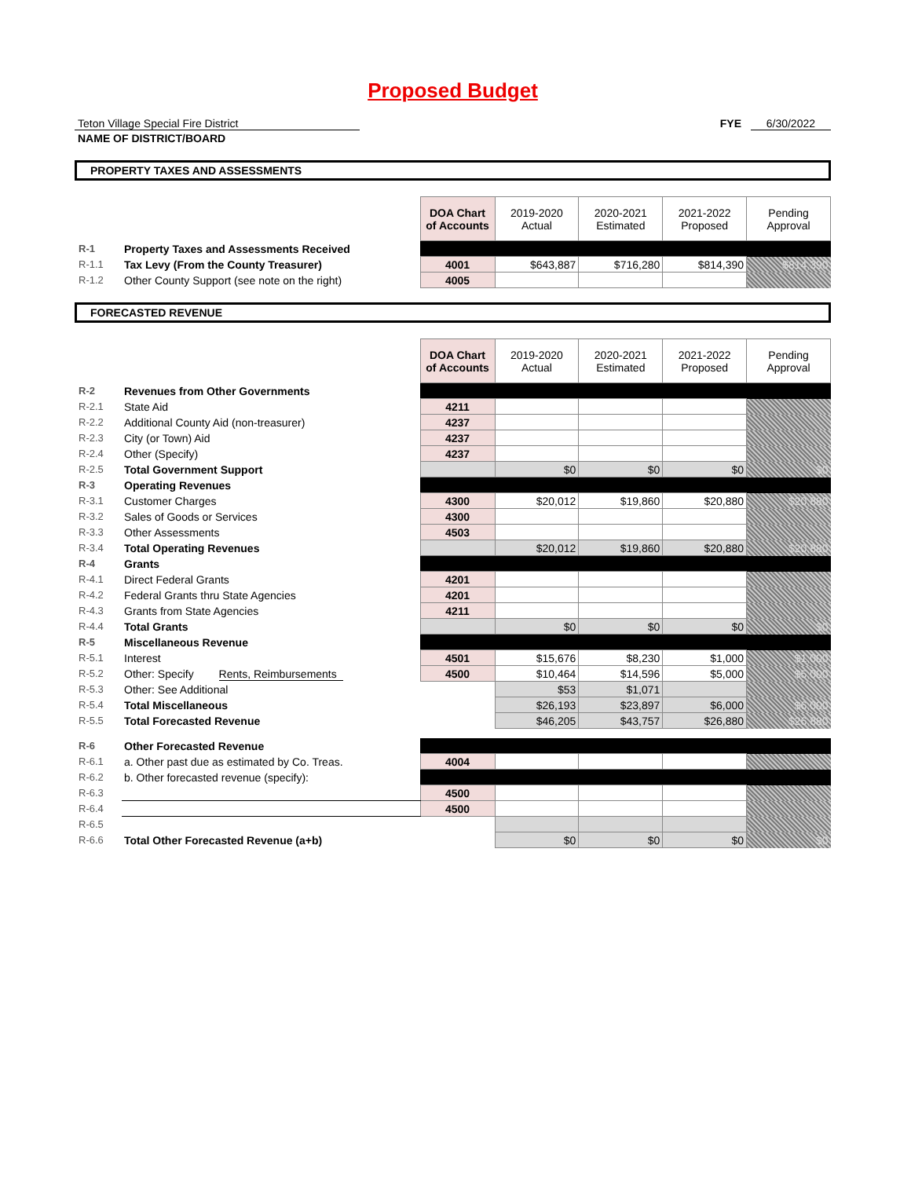Proposed Budget
Teton Village Special Fire District
NAME OF DISTRICT/BOARD
FYE 6/30/2022
PROPERTY TAXES AND ASSESSMENTS
| | | DOA Chart of Accounts | 2019-2020 Actual | 2020-2021 Estimated | 2021-2022 Proposed | Pending Approval |
| R-1 | Property Taxes and Assessments Received | | | | | |
| R-1.1 | Tax Levy (From the County Treasurer) | 4001 | $643,887 | $716,280 | $814,390 | $814,390 |
| R-1.2 | Other County Support (see note on the right) | 4005 | | | | |
FORECASTED REVENUE
| | | DOA Chart of Accounts | 2019-2020 Actual | 2020-2021 Estimated | 2021-2022 Proposed | Pending Approval |
| R-2 | Revenues from Other Governments | | | | | |
| R-2.1 | State Aid | 4211 | | | | |
| R-2.2 | Additional County Aid (non-treasurer) | 4237 | | | | |
| R-2.3 | City (or Town) Aid | 4237 | | | | |
| R-2.4 | Other (Specify) | 4237 | | | | |
| R-2.5 | Total Government Support | | $0 | $0 | $0 | $0 |
| R-3 | Operating Revenues | | | | | |
| R-3.1 | Customer Charges | 4300 | $20,012 | $19,860 | $20,880 | $20,880 |
| R-3.2 | Sales of Goods or Services | 4300 | | | | |
| R-3.3 | Other Assessments | 4503 | | | | |
| R-3.4 | Total Operating Revenues | | $20,012 | $19,860 | $20,880 | $20,880 |
| R-4 | Grants | | | | | |
| R-4.1 | Direct Federal Grants | 4201 | | | | |
| R-4.2 | Federal Grants thru State Agencies | 4201 | | | | |
| R-4.3 | Grants from State Agencies | 4211 | | | | |
| R-4.4 | Total Grants | | $0 | $0 | $0 | $0 |
| R-5 | Miscellaneous Revenue | | | | | |
| R-5.1 | Interest | 4501 | $15,676 | $8,230 | $1,000 | $1,000 |
| R-5.2 | Other: Specify Rents, Reimbursements | 4500 | $10,464 | $14,596 | $5,000 | $5,000 |
| R-5.3 | Other: See Additional | | $53 | $1,071 | | |
| R-5.4 | Total Miscellaneous | | $26,193 | $23,897 | $6,000 | $6,000 |
| R-5.5 | Total Forecasted Revenue | | $46,205 | $43,757 | $26,880 | $26,880 |
| R-6 | Other Forecasted Revenue | | | | | |
| R-6.1 | a. Other past due as estimated by Co. Treas. | 4004 | | | | |
| R-6.2 | b. Other forecasted revenue (specify): | | | | | |
| R-6.3 | | 4500 | | | | |
| R-6.4 | | 4500 | | | | |
| R-6.5 | | | | | | |
| R-6.6 | Total Other Forecasted Revenue (a+b) | | $0 | $0 | $0 | $0 |